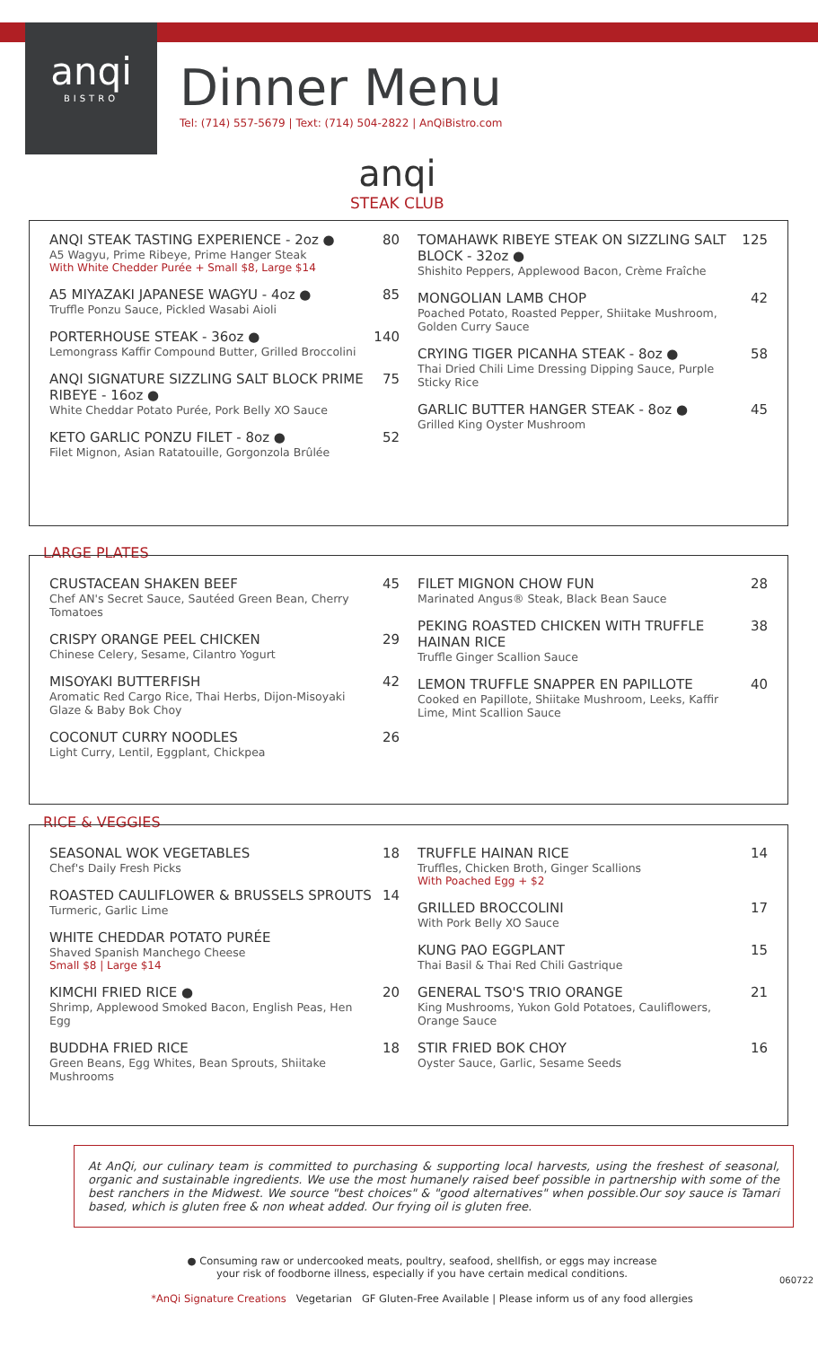anqi
BISTRO
Dinner Menu
Tel: (714) 557-5679 | Text: (714) 504-2822 | AnQiBistro.com
anqi
STEAK CLUB
ANQI STEAK TASTING EXPERIENCE - 2oz ●
A5 Wagyu, Prime Ribeye, Prime Hanger Steak
With White Chedder Purée + Small $8, Large $14
80
A5 MIYAZAKI JAPANESE WAGYU - 4oz ●
Truffle Ponzu Sauce, Pickled Wasabi Aioli
85
PORTERHOUSE STEAK - 36oz ●
Lemongrass Kaffir Compound Butter, Grilled Broccolini
140
ANQI SIGNATURE SIZZLING SALT BLOCK PRIME RIBEYE - 16oz ●
White Cheddar Potato Purée, Pork Belly XO Sauce
75
KETO GARLIC PONZU FILET - 8oz ●
Filet Mignon, Asian Ratatouille, Gorgonzola Brûlée
52
TOMAHAWK RIBEYE STEAK ON SIZZLING SALT BLOCK - 32oz ●
Shishito Peppers, Applewood Bacon, Crème Fraîche
125
MONGOLIAN LAMB CHOP
Poached Potato, Roasted Pepper, Shiitake Mushroom, Golden Curry Sauce
42
CRYING TIGER PICANHA STEAK - 8oz ●
Thai Dried Chili Lime Dressing Dipping Sauce, Purple Sticky Rice
58
GARLIC BUTTER HANGER STEAK - 8oz ●
Grilled King Oyster Mushroom
45
LARGE PLATES
CRUSTACEAN SHAKEN BEEF
Chef AN's Secret Sauce, Sautéed Green Bean, Cherry Tomatoes
45
CRISPY ORANGE PEEL CHICKEN
Chinese Celery, Sesame, Cilantro Yogurt
29
MISOYAKI BUTTERFISH
Aromatic Red Cargo Rice, Thai Herbs, Dijon-Misoyaki Glaze & Baby Bok Choy
42
COCONUT CURRY NOODLES
Light Curry, Lentil, Eggplant, Chickpea
26
FILET MIGNON CHOW FUN
Marinated Angus® Steak, Black Bean Sauce
28
PEKING ROASTED CHICKEN WITH TRUFFLE HAINAN RICE
Truffle Ginger Scallion Sauce
38
LEMON TRUFFLE SNAPPER EN PAPILLOTE
Cooked en Papillote, Shiitake Mushroom, Leeks, Kaffir Lime, Mint Scallion Sauce
40
RICE & VEGGIES
SEASONAL WOK VEGETABLES
Chef's Daily Fresh Picks
18
ROASTED CAULIFLOWER & BRUSSELS SPROUTS
Turmeric, Garlic Lime
14
WHITE CHEDDAR POTATO PURÉE
Shaved Spanish Manchego Cheese
Small $8 | Large $14
KIMCHI FRIED RICE ●
Shrimp, Applewood Smoked Bacon, English Peas, Hen Egg
20
BUDDHA FRIED RICE
Green Beans, Egg Whites, Bean Sprouts, Shiitake Mushrooms
18
TRUFFLE HAINAN RICE
Truffles, Chicken Broth, Ginger Scallions
With Poached Egg + $2
14
GRILLED BROCCOLINI
With Pork Belly XO Sauce
17
KUNG PAO EGGPLANT
Thai Basil & Thai Red Chili Gastrique
15
GENERAL TSO'S TRIO ORANGE
King Mushrooms, Yukon Gold Potatoes, Cauliflowers, Orange Sauce
21
STIR FRIED BOK CHOY
Oyster Sauce, Garlic, Sesame Seeds
16
At AnQi, our culinary team is committed to purchasing & supporting local harvests, using the freshest of seasonal, organic and sustainable ingredients. We use the most humanely raised beef possible in partnership with some of the best ranchers in the Midwest. We source "best choices" & "good alternatives" when possible.Our soy sauce is Tamari based, which is gluten free & non wheat added. Our frying oil is gluten free.
● Consuming raw or undercooked meats, poultry, seafood, shellfish, or eggs may increase
your risk of foodborne illness, especially if you have certain medical conditions.
*AnQi Signature Creations Vegetarian GF Gluten-Free Available | Please inform us of any food allergies
060722